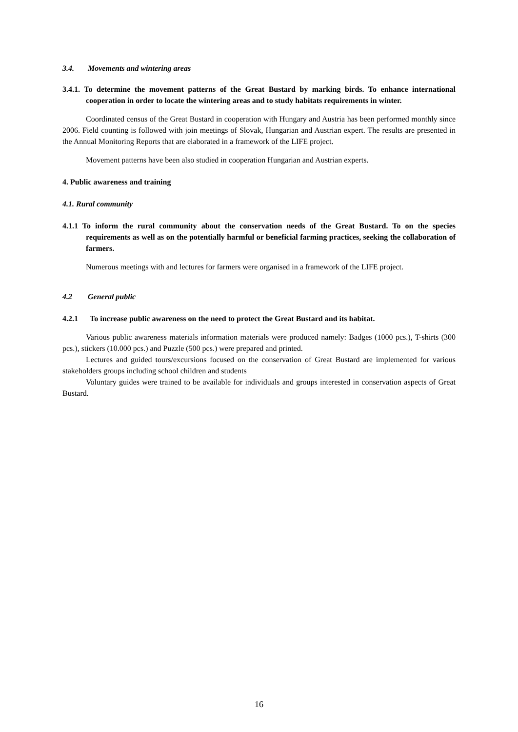3.4. Movements and wintering areas
3.4.1. To determine the movement patterns of the Great Bustard by marking birds. To enhance international cooperation in order to locate the wintering areas and to study habitats requirements in winter.
Coordinated census of the Great Bustard in cooperation with Hungary and Austria has been performed monthly since 2006. Field counting is followed with join meetings of Slovak, Hungarian and Austrian expert. The results are presented in the Annual Monitoring Reports that are elaborated in a framework of the LIFE project.
Movement patterns have been also studied in cooperation Hungarian and Austrian experts.
4. Public awareness and training
4.1. Rural community
4.1.1 To inform the rural community about the conservation needs of the Great Bustard. To on the species requirements as well as on the potentially harmful or beneficial farming practices, seeking the collaboration of farmers.
Numerous meetings with and lectures for farmers were organised in a framework of the LIFE project.
4.2 General public
4.2.1 To increase public awareness on the need to protect the Great Bustard and its habitat.
Various public awareness materials information materials were produced namely: Badges (1000 pcs.), T-shirts (300 pcs.), stickers (10.000 pcs.) and Puzzle (500 pcs.) were prepared and printed.
Lectures and guided tours/excursions focused on the conservation of Great Bustard are implemented for various stakeholders groups including school children and students
Voluntary guides were trained to be available for individuals and groups interested in conservation aspects of Great Bustard.
16